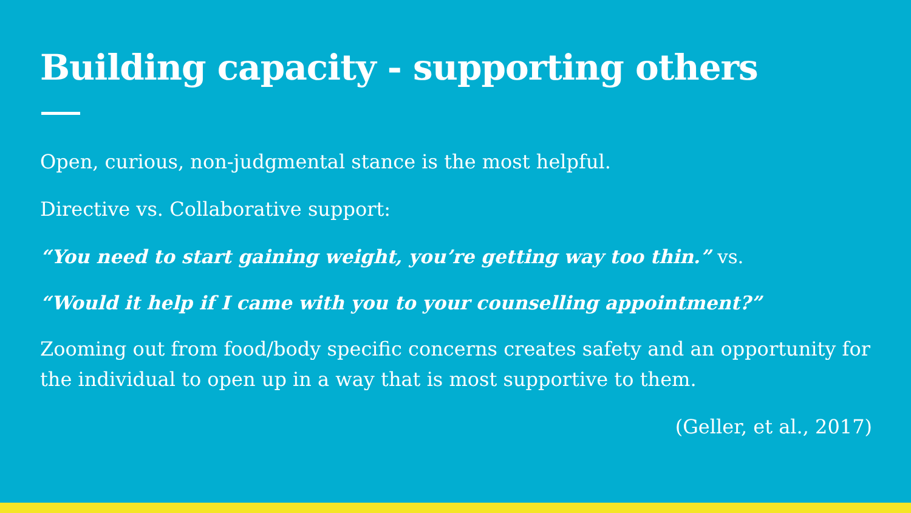Building capacity - supporting others
Open, curious, non-judgmental stance is the most helpful.
Directive vs. Collaborative support:
“You need to start gaining weight, you’re getting way too thin.” vs.
“Would it help if I came with you to your counselling appointment?”
Zooming out from food/body specific concerns creates safety and an opportunity for the individual to open up in a way that is most supportive to them.
(Geller, et al., 2017)